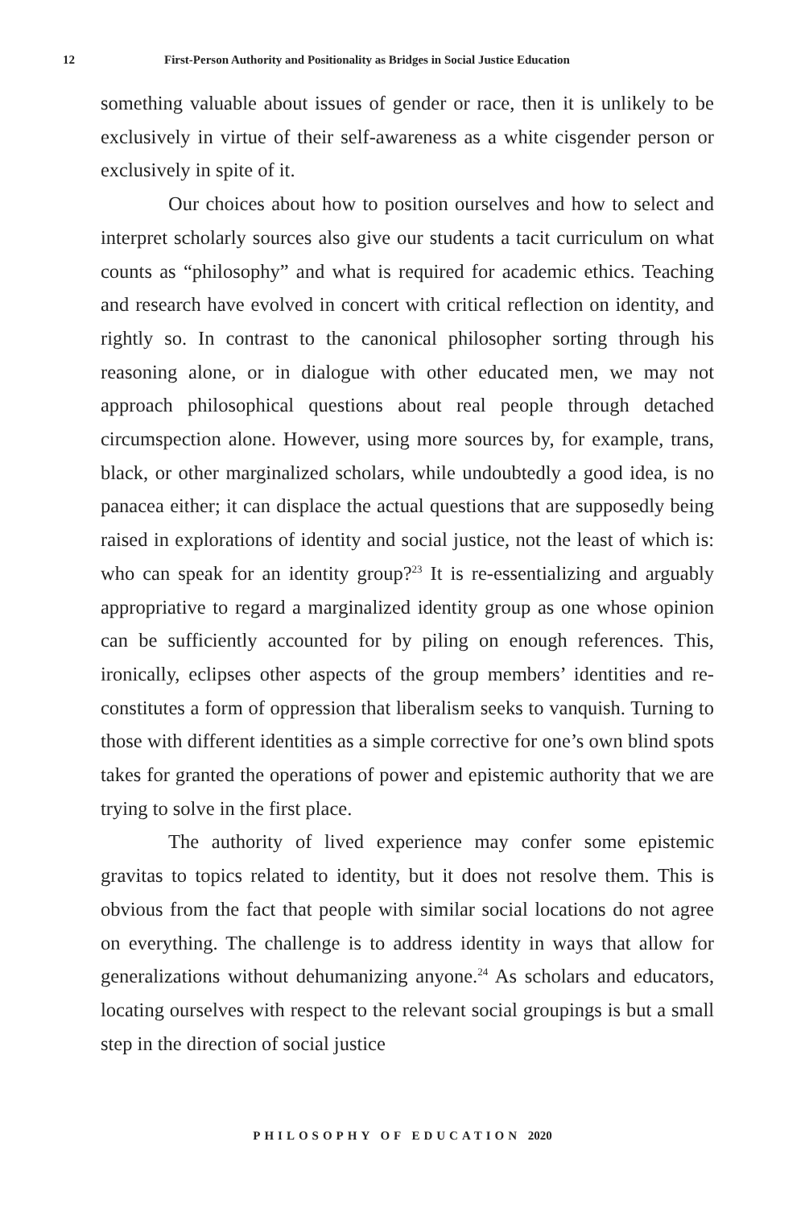12 First-Person Authority and Positionality as Bridges in Social Justice Education
something valuable about issues of gender or race, then it is unlikely to be exclusively in virtue of their self-awareness as a white cisgender person or exclusively in spite of it.
Our choices about how to position ourselves and how to select and interpret scholarly sources also give our students a tacit curriculum on what counts as “philosophy” and what is required for academic ethics. Teaching and research have evolved in concert with critical reflection on identity, and rightly so. In contrast to the canonical philosopher sorting through his reasoning alone, or in dialogue with other educated men, we may not approach philosophical questions about real people through detached circumspection alone. However, using more sources by, for example, trans, black, or other marginalized scholars, while undoubtedly a good idea, is no panacea either; it can displace the actual questions that are supposedly being raised in explorations of identity and social justice, not the least of which is: who can speak for an identity group?<sup>23</sup> It is re-essentializing and arguably appropriative to regard a marginalized identity group as one whose opinion can be sufficiently accounted for by piling on enough references. This, ironically, eclipses other aspects of the group members’ identities and re-constitutes a form of oppression that liberalism seeks to vanquish. Turning to those with different identities as a simple corrective for one’s own blind spots takes for granted the operations of power and epistemic authority that we are trying to solve in the first place.
The authority of lived experience may confer some epistemic gravitas to topics related to identity, but it does not resolve them. This is obvious from the fact that people with similar social locations do not agree on everything. The challenge is to address identity in ways that allow for generalizations without dehumanizing anyone.<sup>24</sup> As scholars and educators, locating ourselves with respect to the relevant social groupings is but a small step in the direction of social justice
PHILOSOPHY OF EDUCATION 2020